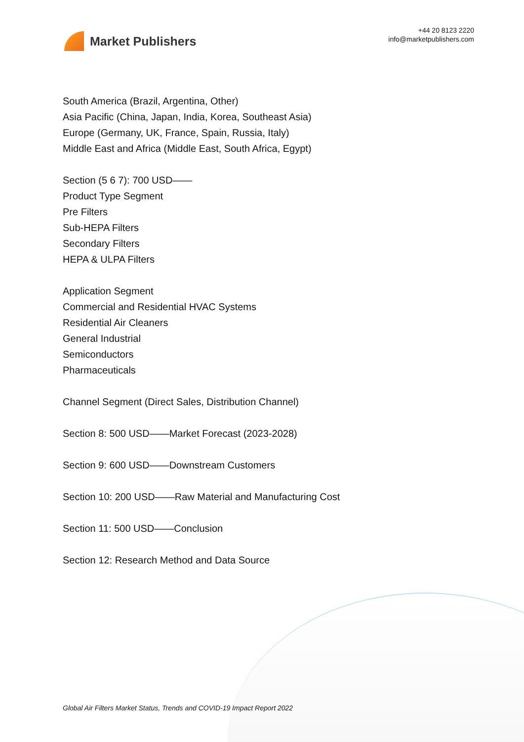Market Publishers
+44 20 8123 2220
info@marketpublishers.com
South America (Brazil, Argentina, Other)
Asia Pacific (China, Japan, India, Korea, Southeast Asia)
Europe (Germany, UK, France, Spain, Russia, Italy)
Middle East and Africa (Middle East, South Africa, Egypt)
Section (5 6 7): 700 USD——
Product Type Segment
Pre Filters
Sub-HEPA Filters
Secondary Filters
HEPA & ULPA Filters
Application Segment
Commercial and Residential HVAC Systems
Residential Air Cleaners
General Industrial
Semiconductors
Pharmaceuticals
Channel Segment (Direct Sales, Distribution Channel)
Section 8: 500 USD——Market Forecast (2023-2028)
Section 9: 600 USD——Downstream Customers
Section 10: 200 USD——Raw Material and Manufacturing Cost
Section 11: 500 USD——Conclusion
Section 12: Research Method and Data Source
Global Air Filters Market Status, Trends and COVID-19 Impact Report 2022